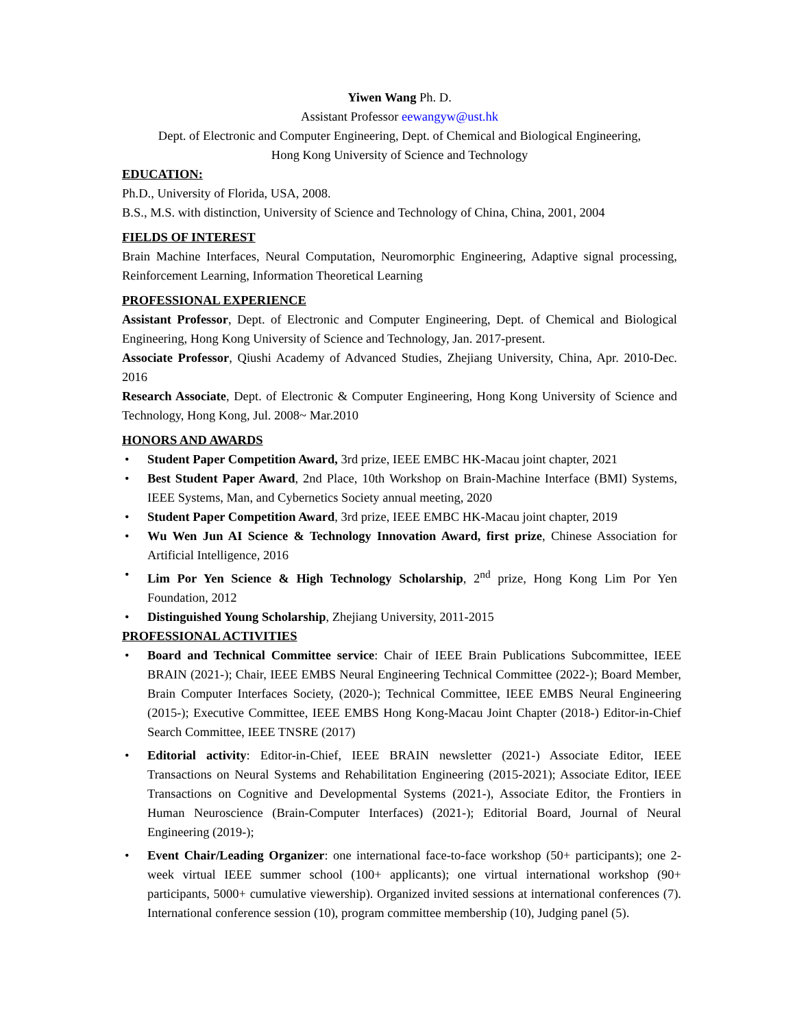Yiwen Wang Ph. D.
Assistant Professor eewangyw@ust.hk
Dept. of Electronic and Computer Engineering, Dept. of Chemical and Biological Engineering,
Hong Kong University of Science and Technology
EDUCATION:
Ph.D., University of Florida, USA, 2008.
B.S., M.S. with distinction, University of Science and Technology of China, China, 2001, 2004
FIELDS OF INTEREST
Brain Machine Interfaces, Neural Computation, Neuromorphic Engineering, Adaptive signal processing, Reinforcement Learning, Information Theoretical Learning
PROFESSIONAL EXPERIENCE
Assistant Professor, Dept. of Electronic and Computer Engineering, Dept. of Chemical and Biological Engineering, Hong Kong University of Science and Technology, Jan. 2017-present.
Associate Professor, Qiushi Academy of Advanced Studies, Zhejiang University, China, Apr. 2010-Dec. 2016
Research Associate, Dept. of Electronic & Computer Engineering, Hong Kong University of Science and Technology, Hong Kong, Jul. 2008~ Mar.2010
HONORS AND AWARDS
• Student Paper Competition Award, 3rd prize, IEEE EMBC HK-Macau joint chapter, 2021
• Best Student Paper Award, 2nd Place, 10th Workshop on Brain-Machine Interface (BMI) Systems, IEEE Systems, Man, and Cybernetics Society annual meeting, 2020
• Student Paper Competition Award, 3rd prize, IEEE EMBC HK-Macau joint chapter, 2019
• Wu Wen Jun AI Science & Technology Innovation Award, first prize, Chinese Association for Artificial Intelligence, 2016
• Lim Por Yen Science & High Technology Scholarship, 2<sup>nd</sup> prize, Hong Kong Lim Por Yen Foundation, 2012
• Distinguished Young Scholarship, Zhejiang University, 2011-2015
PROFESSIONAL ACTIVITIES
• Board and Technical Committee service: Chair of IEEE Brain Publications Subcommittee, IEEE BRAIN (2021-); Chair, IEEE EMBS Neural Engineering Technical Committee (2022-); Board Member, Brain Computer Interfaces Society, (2020-); Technical Committee, IEEE EMBS Neural Engineering (2015-); Executive Committee, IEEE EMBS Hong Kong-Macau Joint Chapter (2018-) Editor-in-Chief Search Committee, IEEE TNSRE (2017)
• Editorial activity: Editor-in-Chief, IEEE BRAIN newsletter (2021-) Associate Editor, IEEE Transactions on Neural Systems and Rehabilitation Engineering (2015-2021); Associate Editor, IEEE Transactions on Cognitive and Developmental Systems (2021-), Associate Editor, the Frontiers in Human Neuroscience (Brain-Computer Interfaces) (2021-); Editorial Board, Journal of Neural Engineering (2019-);
• Event Chair/Leading Organizer: one international face-to-face workshop (50+ participants); one 2-week virtual IEEE summer school (100+ applicants); one virtual international workshop (90+ participants, 5000+ cumulative viewership). Organized invited sessions at international conferences (7). International conference session (10), program committee membership (10), Judging panel (5).